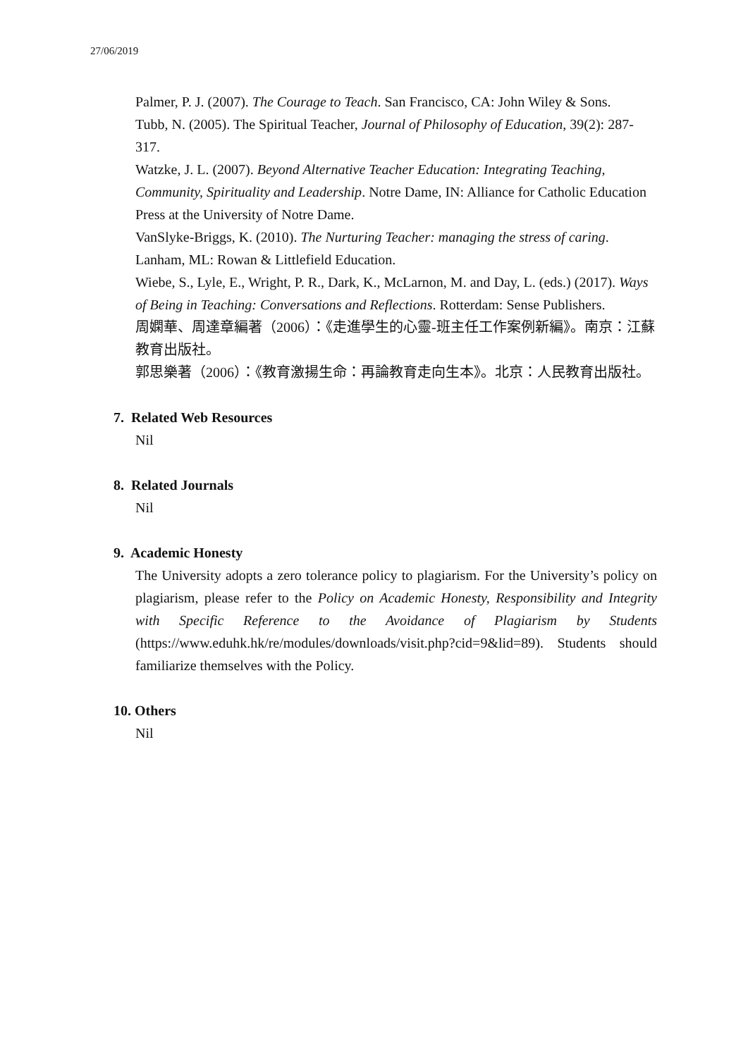27/06/2019
Palmer, P. J. (2007). The Courage to Teach. San Francisco, CA: John Wiley & Sons.
Tubb, N. (2005). The Spiritual Teacher, Journal of Philosophy of Education, 39(2): 287-317.
Watzke, J. L. (2007). Beyond Alternative Teacher Education: Integrating Teaching, Community, Spirituality and Leadership. Notre Dame, IN: Alliance for Catholic Education Press at the University of Notre Dame.
VanSlyke-Briggs, K. (2010). The Nurturing Teacher: managing the stress of caring. Lanham, ML: Rowan & Littlefield Education.
Wiebe, S., Lyle, E., Wright, P. R., Dark, K., McLarnon, M. and Day, L. (eds.) (2017). Ways of Being in Teaching: Conversations and Reflections. Rotterdam: Sense Publishers.
周嫻華、周達章編著（2006）：《走進學生的心靈-班主任工作案例新編》。南京：江蘇教育出版社。
郭思樂著（2006）：《教育激揚生命：再論教育走向生本》。北京：人民教育出版社。
7. Related Web Resources
Nil
8. Related Journals
Nil
9. Academic Honesty
The University adopts a zero tolerance policy to plagiarism. For the University’s policy on plagiarism, please refer to the Policy on Academic Honesty, Responsibility and Integrity with Specific Reference to the Avoidance of Plagiarism by Students (https://www.eduhk.hk/re/modules/downloads/visit.php?cid=9&lid=89). Students should familiarize themselves with the Policy.
10. Others
Nil